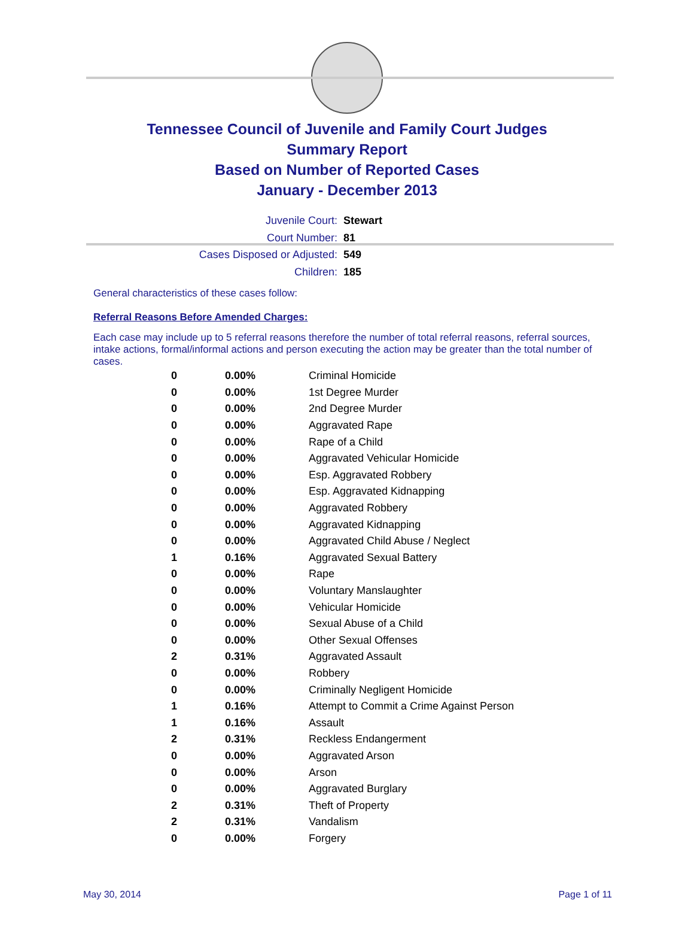Tennessee Council of Juvenile and Family Court Judges
Summary Report
Based on Number of Reported Cases
January - December 2013
Juvenile Court: Stewart
Court Number: 81
Cases Disposed or Adjusted: 549
Children: 185
General characteristics of these cases follow:
Referral Reasons Before Amended Charges:
Each case may include up to 5 referral reasons therefore the number of total referral reasons, referral sources, intake actions, formal/informal actions and person executing the action may be greater than the total number of cases.
| 0 | 0.00% | Criminal Homicide |
| 0 | 0.00% | 1st Degree Murder |
| 0 | 0.00% | 2nd Degree Murder |
| 0 | 0.00% | Aggravated Rape |
| 0 | 0.00% | Rape of a Child |
| 0 | 0.00% | Aggravated Vehicular Homicide |
| 0 | 0.00% | Esp. Aggravated Robbery |
| 0 | 0.00% | Esp. Aggravated Kidnapping |
| 0 | 0.00% | Aggravated Robbery |
| 0 | 0.00% | Aggravated Kidnapping |
| 0 | 0.00% | Aggravated Child Abuse / Neglect |
| 1 | 0.16% | Aggravated Sexual Battery |
| 0 | 0.00% | Rape |
| 0 | 0.00% | Voluntary Manslaughter |
| 0 | 0.00% | Vehicular Homicide |
| 0 | 0.00% | Sexual Abuse of a Child |
| 0 | 0.00% | Other Sexual Offenses |
| 2 | 0.31% | Aggravated Assault |
| 0 | 0.00% | Robbery |
| 0 | 0.00% | Criminally Negligent Homicide |
| 1 | 0.16% | Attempt to Commit a Crime Against Person |
| 1 | 0.16% | Assault |
| 2 | 0.31% | Reckless Endangerment |
| 0 | 0.00% | Aggravated Arson |
| 0 | 0.00% | Arson |
| 0 | 0.00% | Aggravated Burglary |
| 2 | 0.31% | Theft of Property |
| 2 | 0.31% | Vandalism |
| 0 | 0.00% | Forgery |
May 30, 2014 Page 1 of 11